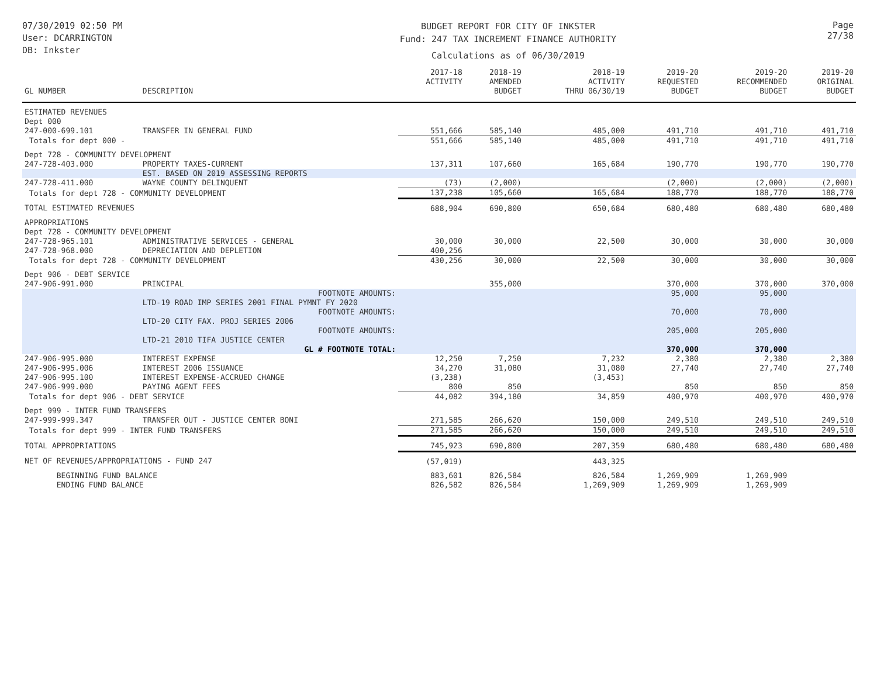07/30/2019 02:50 PM
User: DCARRINGTON
DB: Inkster
BUDGET REPORT FOR CITY OF INKSTER
Fund: 247 TAX INCREMENT FINANCE AUTHORITY
Calculations as of 06/30/2019
Page 27/38
| GL NUMBER | DESCRIPTION | 2017-18 ACTIVITY | 2018-19 AMENDED BUDGET | 2018-19 ACTIVITY THRU 06/30/19 | 2019-20 REQUESTED BUDGET | 2019-20 RECOMMENDED BUDGET | 2019-20 ORIGINAL BUDGET |
| --- | --- | --- | --- | --- | --- | --- | --- |
| ESTIMATED REVENUES | | | | | | | |
| Dept 000 | | | | | | | |
| 247-000-699.101 | TRANSFER IN GENERAL FUND | 551,666 | 585,140 | 485,000 | 491,710 | 491,710 | 491,710 |
| Totals for dept 000 - | | 551,666 | 585,140 | 485,000 | 491,710 | 491,710 | 491,710 |
| Dept 728 - COMMUNITY DEVELOPMENT | | | | | | | |
| 247-728-403.000 | PROPERTY TAXES-CURRENT | 137,311 | 107,660 | 165,684 | 190,770 | 190,770 | 190,770 |
| | EST. BASED ON 2019 ASSESSING REPORTS | | | | | | |
| 247-728-411.000 | WAYNE COUNTY DELINQUENT | (73) | (2,000) | | (2,000) | (2,000) | (2,000) |
| Totals for dept 728 - COMMUNITY DEVELOPMENT | | 137,238 | 105,660 | 165,684 | 188,770 | 188,770 | 188,770 |
| TOTAL ESTIMATED REVENUES | | 688,904 | 690,800 | 650,684 | 680,480 | 680,480 | 680,480 |
| APPROPRIATIONS | | | | | | | |
| Dept 728 - COMMUNITY DEVELOPMENT | | | | | | | |
| 247-728-965.101 | ADMINISTRATIVE SERVICES - GENERAL | 30,000 | 30,000 | 22,500 | 30,000 | 30,000 | 30,000 |
| 247-728-968.000 | DEPRECIATION AND DEPLETION | 400,256 | | | | | |
| Totals for dept 728 - COMMUNITY DEVELOPMENT | | 430,256 | 30,000 | 22,500 | 30,000 | 30,000 | 30,000 |
| Dept 906 - DEBT SERVICE | | | | | | | |
| 247-906-991.000 | PRINCIPAL | | 355,000 | | 370,000 | 370,000 | 370,000 |
| | FOOTNOTE AMOUNTS: | | | | 95,000 | 95,000 | |
| | LTD-19 ROAD IMP SERIES 2001 FINAL PYMNT FY 2020 | | | | | | |
| | FOOTNOTE AMOUNTS: | | | | 70,000 | 70,000 | |
| | LTD-20 CITY FAX. PROJ SERIES 2006 | | | | | | |
| | FOOTNOTE AMOUNTS: | | | | 205,000 | 205,000 | |
| | LTD-21 2010 TIFA JUSTICE CENTER | | | | | | |
| | GL # FOOTNOTE TOTAL: | | | | 370,000 | 370,000 | |
| 247-906-995.000 | INTEREST EXPENSE | 12,250 | 7,250 | 7,232 | 2,380 | 2,380 | 2,380 |
| 247-906-995.006 | INTEREST 2006 ISSUANCE | 34,270 | 31,080 | 31,080 | 27,740 | 27,740 | 27,740 |
| 247-906-995.100 | INTEREST EXPENSE-ACCRUED CHANGE | (3,238) | | (3,453) | | | |
| 247-906-999.000 | PAYING AGENT FEES | 800 | 850 | | 850 | 850 | 850 |
| Totals for dept 906 - DEBT SERVICE | | 44,082 | 394,180 | 34,859 | 400,970 | 400,970 | 400,970 |
| Dept 999 - INTER FUND TRANSFERS | | | | | | | |
| 247-999-999.347 | TRANSFER OUT - JUSTICE CENTER BONI | 271,585 | 266,620 | 150,000 | 249,510 | 249,510 | 249,510 |
| Totals for dept 999 - INTER FUND TRANSFERS | | 271,585 | 266,620 | 150,000 | 249,510 | 249,510 | 249,510 |
| TOTAL APPROPRIATIONS | | 745,923 | 690,800 | 207,359 | 680,480 | 680,480 | 680,480 |
| NET OF REVENUES/APPROPRIATIONS - FUND 247 | | (57,019) | | 443,325 | | | |
| BEGINNING FUND BALANCE | | 883,601 | 826,584 | 826,584 | 1,269,909 | 1,269,909 | |
| ENDING FUND BALANCE | | 826,582 | 826,584 | 1,269,909 | 1,269,909 | 1,269,909 | |